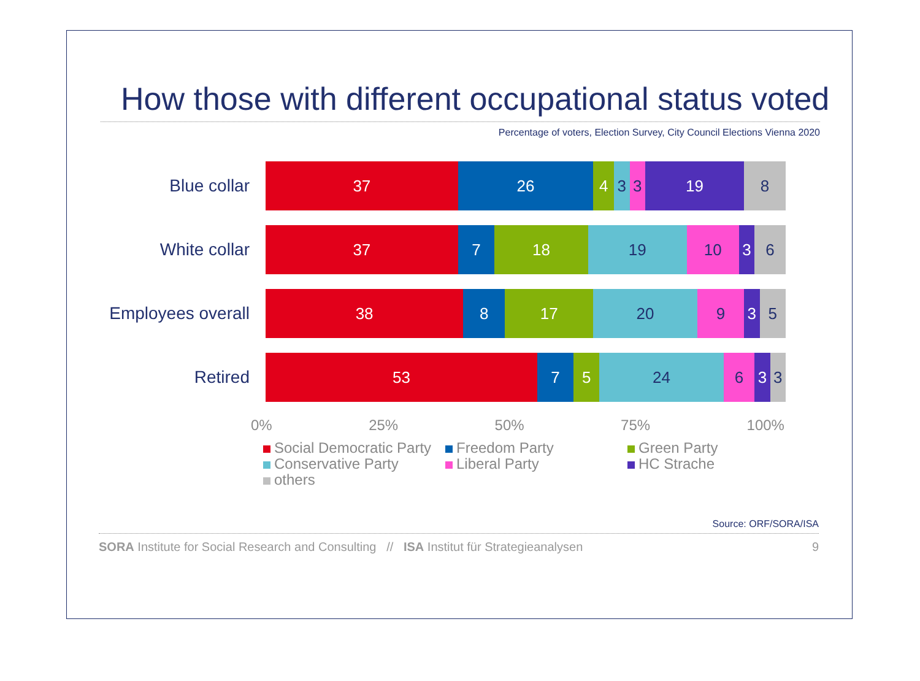How those with different occupational status voted
Percentage of voters, Election Survey, City Council Elections Vienna 2020
Blue collar
37 26 4 3 3 19 8
White collar
37 7 18 19 10 3 6
Employees overall
38 8 17 20 9 3 5
Retired
53 7 5 24 6 3 3
0% 25% 50% 75% 100%
Social Democratic Party Freedom Party Green Party Conservative Party Liberal Party HC Strache others
Source: ORF/SORA/ISA
SORA Institute for Social Research and Consulting // ISA Institut für Strategieanalysen 9